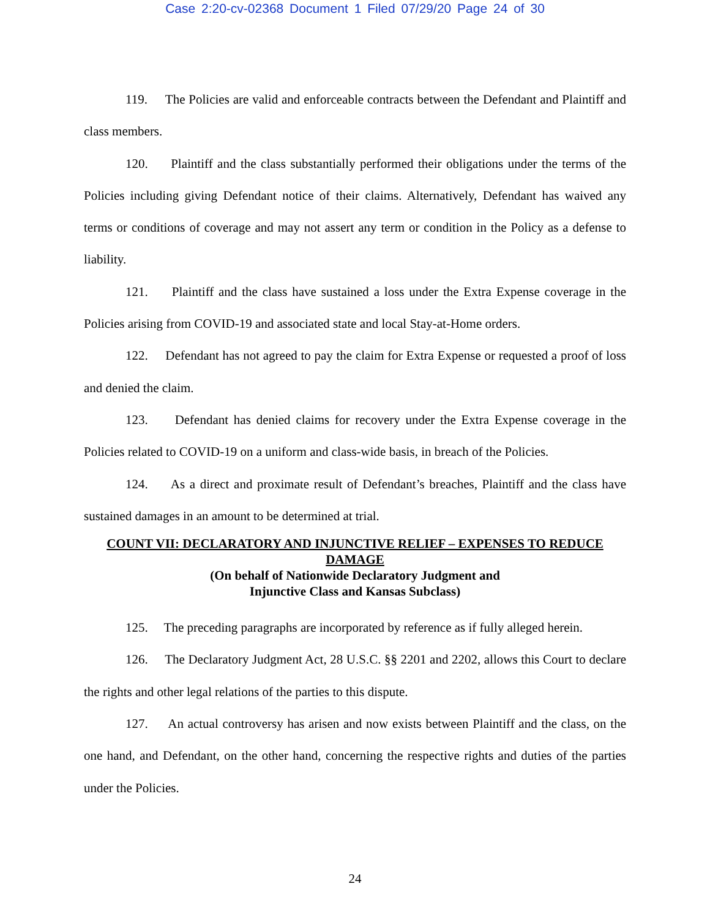Case 2:20-cv-02368 Document 1 Filed 07/29/20 Page 24 of 30
119. The Policies are valid and enforceable contracts between the Defendant and Plaintiff and class members.
120. Plaintiff and the class substantially performed their obligations under the terms of the Policies including giving Defendant notice of their claims. Alternatively, Defendant has waived any terms or conditions of coverage and may not assert any term or condition in the Policy as a defense to liability.
121. Plaintiff and the class have sustained a loss under the Extra Expense coverage in the Policies arising from COVID-19 and associated state and local Stay-at-Home orders.
122. Defendant has not agreed to pay the claim for Extra Expense or requested a proof of loss and denied the claim.
123. Defendant has denied claims for recovery under the Extra Expense coverage in the Policies related to COVID-19 on a uniform and class-wide basis, in breach of the Policies.
124. As a direct and proximate result of Defendant’s breaches, Plaintiff and the class have sustained damages in an amount to be determined at trial.
COUNT VII: DECLARATORY AND INJUNCTIVE RELIEF – EXPENSES TO REDUCE DAMAGE
(On behalf of Nationwide Declaratory Judgment and
Injunctive Class and Kansas Subclass)
125. The preceding paragraphs are incorporated by reference as if fully alleged herein.
126. The Declaratory Judgment Act, 28 U.S.C. §§ 2201 and 2202, allows this Court to declare the rights and other legal relations of the parties to this dispute.
127. An actual controversy has arisen and now exists between Plaintiff and the class, on the one hand, and Defendant, on the other hand, concerning the respective rights and duties of the parties under the Policies.
24